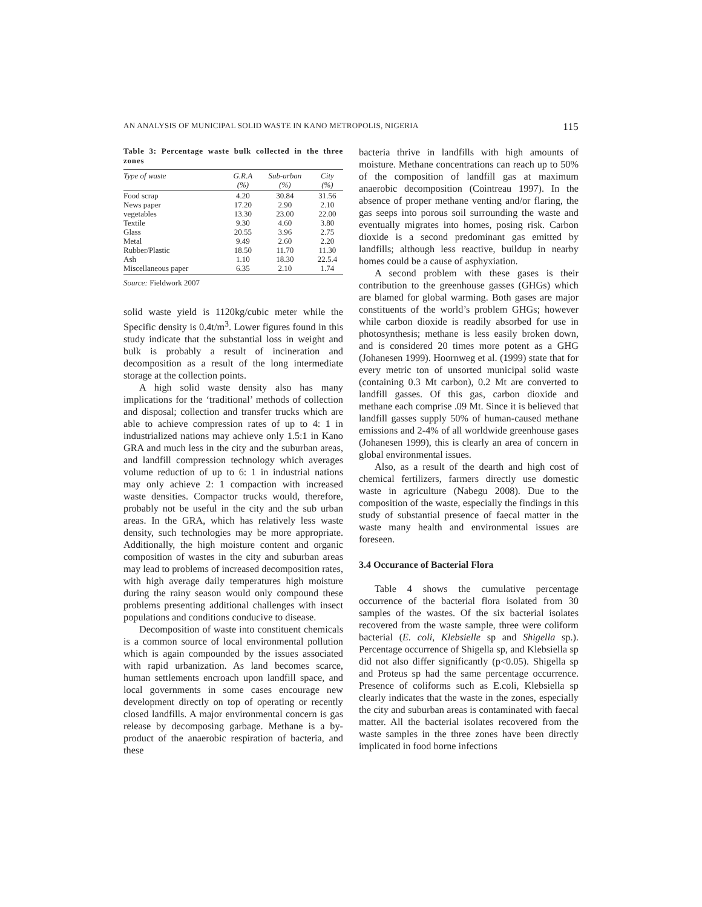AN ANALYSIS OF MUNICIPAL SOLID WASTE IN KANO METROPOLIS, NIGERIA 115
Table 3: Percentage waste bulk collected in the three zones
| Type of waste | G.R.A (%) | Sub-urban (%) | City (%) |
| --- | --- | --- | --- |
| Food scrap | 4.20 | 30.84 | 31.56 |
| News paper | 17.20 | 2.90 | 2.10 |
| vegetables | 13.30 | 23.00 | 22.00 |
| Textile | 9.30 | 4.60 | 3.80 |
| Glass | 20.55 | 3.96 | 2.75 |
| Metal | 9.49 | 2.60 | 2.20 |
| Rubber/Plastic | 18.50 | 11.70 | 11.30 |
| Ash | 1.10 | 18.30 | 22.5.4 |
| Miscellaneous paper | 6.35 | 2.10 | 1.74 |
Source: Fieldwork 2007
solid waste yield is 1120kg/cubic meter while the Specific density is 0.4t/m<sup>3</sup>. Lower figures found in this study indicate that the substantial loss in weight and bulk is probably a result of incineration and decomposition as a result of the long intermediate storage at the collection points.
A high solid waste density also has many implications for the ‘traditional’ methods of collection and disposal; collection and transfer trucks which are able to achieve compression rates of up to 4: 1 in industrialized nations may achieve only 1.5:1 in Kano GRA and much less in the city and the suburban areas, and landfill compression technology which averages volume reduction of up to 6: 1 in industrial nations may only achieve 2: 1 compaction with increased waste densities. Compactor trucks would, therefore, probably not be useful in the city and the sub urban areas. In the GRA, which has relatively less waste density, such technologies may be more appropriate. Additionally, the high moisture content and organic composition of wastes in the city and suburban areas may lead to problems of increased decomposition rates, with high average daily temperatures high moisture during the rainy season would only compound these problems presenting additional challenges with insect populations and conditions conducive to disease.
Decomposition of waste into constituent chemicals is a common source of local environmental pollution which is again compounded by the issues associated with rapid urbanization. As land becomes scarce, human settlements encroach upon landfill space, and local governments in some cases encourage new development directly on top of operating or recently closed landfills. A major environmental concern is gas release by decomposing garbage. Methane is a by-product of the anaerobic respiration of bacteria, and these
bacteria thrive in landfills with high amounts of moisture. Methane concentrations can reach up to 50% of the composition of landfill gas at maximum anaerobic decomposition (Cointreau 1997). In the absence of proper methane venting and/or flaring, the gas seeps into porous soil surrounding the waste and eventually migrates into homes, posing risk. Carbon dioxide is a second predominant gas emitted by landfills; although less reactive, buildup in nearby homes could be a cause of asphyxiation.
A second problem with these gases is their contribution to the greenhouse gasses (GHGs) which are blamed for global warming. Both gases are major constituents of the world’s problem GHGs; however while carbon dioxide is readily absorbed for use in photosynthesis; methane is less easily broken down, and is considered 20 times more potent as a GHG (Johanesen 1999). Hoornweg et al. (1999) state that for every metric ton of unsorted municipal solid waste (containing 0.3 Mt carbon), 0.2 Mt are converted to landfill gasses. Of this gas, carbon dioxide and methane each comprise .09 Mt. Since it is believed that landfill gasses supply 50% of human-caused methane emissions and 2-4% of all worldwide greenhouse gases (Johanesen 1999), this is clearly an area of concern in global environmental issues.
Also, as a result of the dearth and high cost of chemical fertilizers, farmers directly use domestic waste in agriculture (Nabegu 2008). Due to the composition of the waste, especially the findings in this study of substantial presence of faecal matter in the waste many health and environmental issues are foreseen.
3.4 Occurance of Bacterial Flora
Table 4 shows the cumulative percentage occurrence of the bacterial flora isolated from 30 samples of the wastes. Of the six bacterial isolates recovered from the waste sample, three were coliform bacterial (E. coli, Klebsielle sp and Shigella sp.). Percentage occurrence of Shigella sp, and Klebsiella sp did not also differ significantly (p<0.05). Shigella sp and Proteus sp had the same percentage occurrence. Presence of coliforms such as E.coli, Klebsiella sp clearly indicates that the waste in the zones, especially the city and suburban areas is contaminated with faecal matter. All the bacterial isolates recovered from the waste samples in the three zones have been directly implicated in food borne infections